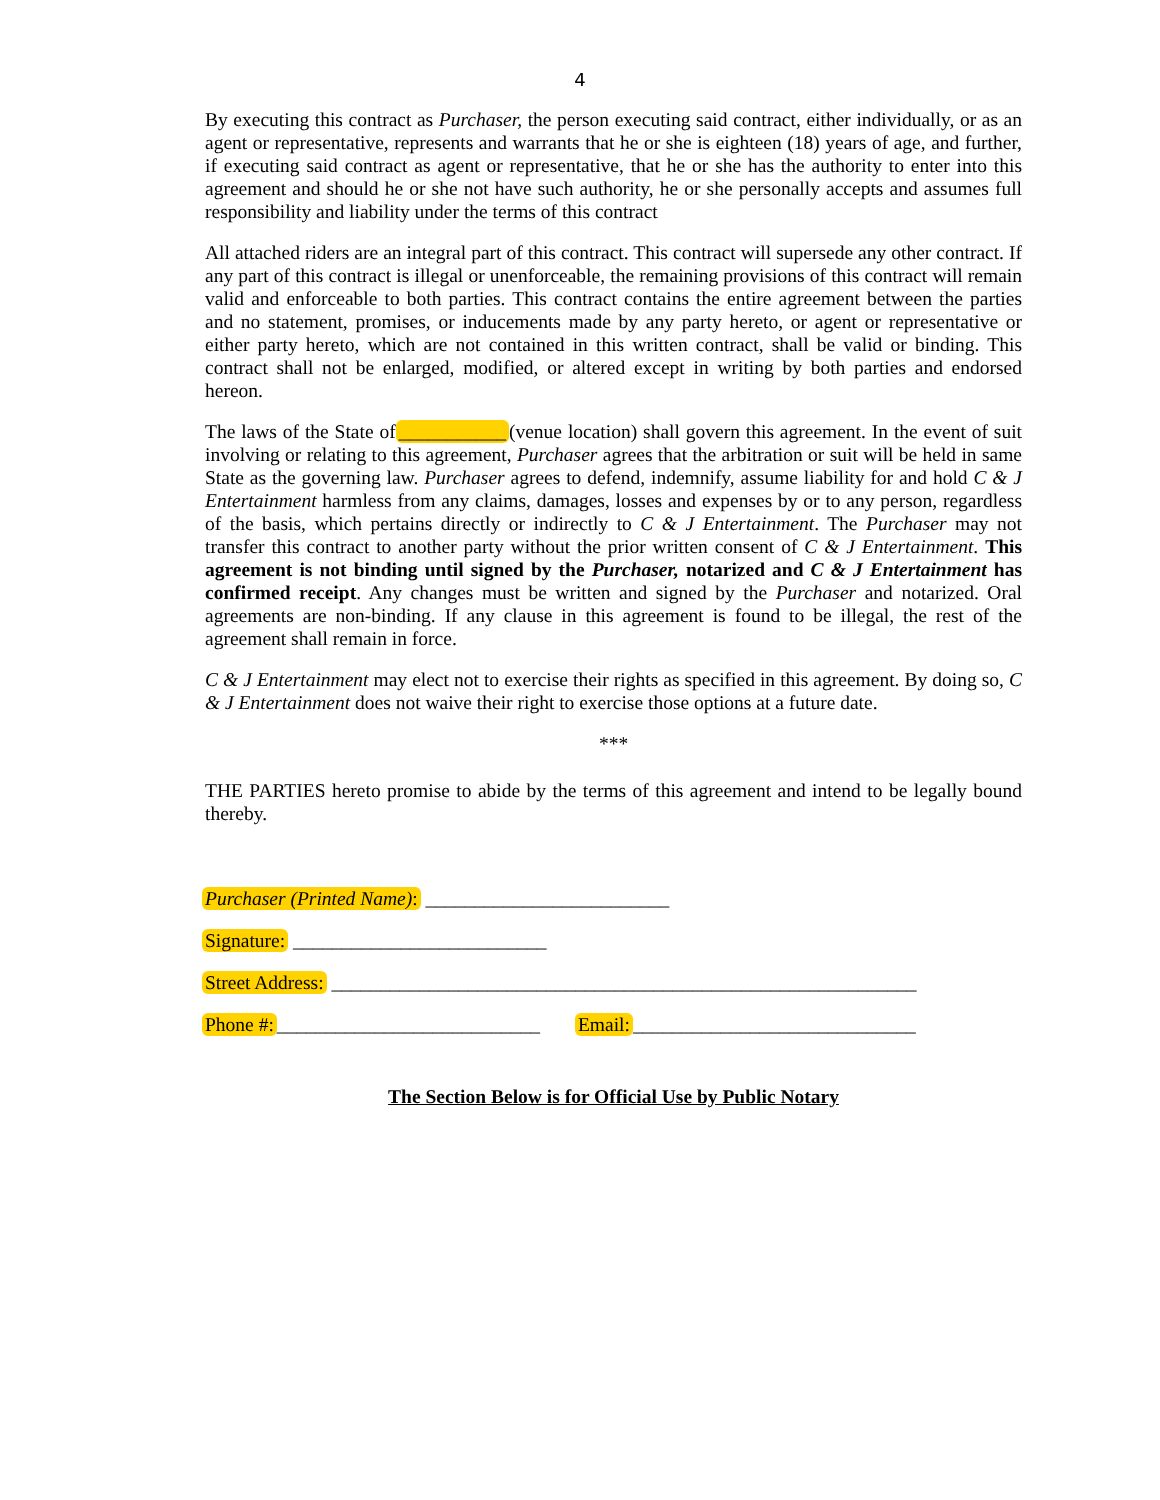4
By executing this contract as Purchaser, the person executing said contract, either individually, or as an agent or representative, represents and warrants that he or she is eighteen (18) years of age, and further, if executing said contract as agent or representative, that he or she has the authority to enter into this agreement and should he or she not have such authority, he or she personally accepts and assumes full responsibility and liability under the terms of this contract
All attached riders are an integral part of this contract. This contract will supersede any other contract. If any part of this contract is illegal or unenforceable, the remaining provisions of this contract will remain valid and enforceable to both parties. This contract contains the entire agreement between the parties and no statement, promises, or inducements made by any party hereto, or agent or representative or either party hereto, which are not contained in this written contract, shall be valid or binding. This contract shall not be enlarged, modified, or altered except in writing by both parties and endorsed hereon.
The laws of the State of ___________ (venue location) shall govern this agreement. In the event of suit involving or relating to this agreement, Purchaser agrees that the arbitration or suit will be held in same State as the governing law. Purchaser agrees to defend, indemnify, assume liability for and hold C & J Entertainment harmless from any claims, damages, losses and expenses by or to any person, regardless of the basis, which pertains directly or indirectly to C & J Entertainment. The Purchaser may not transfer this contract to another party without the prior written consent of C & J Entertainment. This agreement is not binding until signed by the Purchaser, notarized and C & J Entertainment has confirmed receipt. Any changes must be written and signed by the Purchaser and notarized. Oral agreements are non-binding. If any clause in this agreement is found to be illegal, the rest of the agreement shall remain in force.
C & J Entertainment may elect not to exercise their rights as specified in this agreement. By doing so, C & J Entertainment does not waive their right to exercise those options at a future date.
***
THE PARTIES hereto promise to abide by the terms of this agreement and intend to be legally bound thereby.
Purchaser (Printed Name): _________________________
Signature: __________________________
Street Address: ____________________________________________________________
Phone #: ___________________________ Email: _____________________________
The Section Below is for Official Use by Public Notary